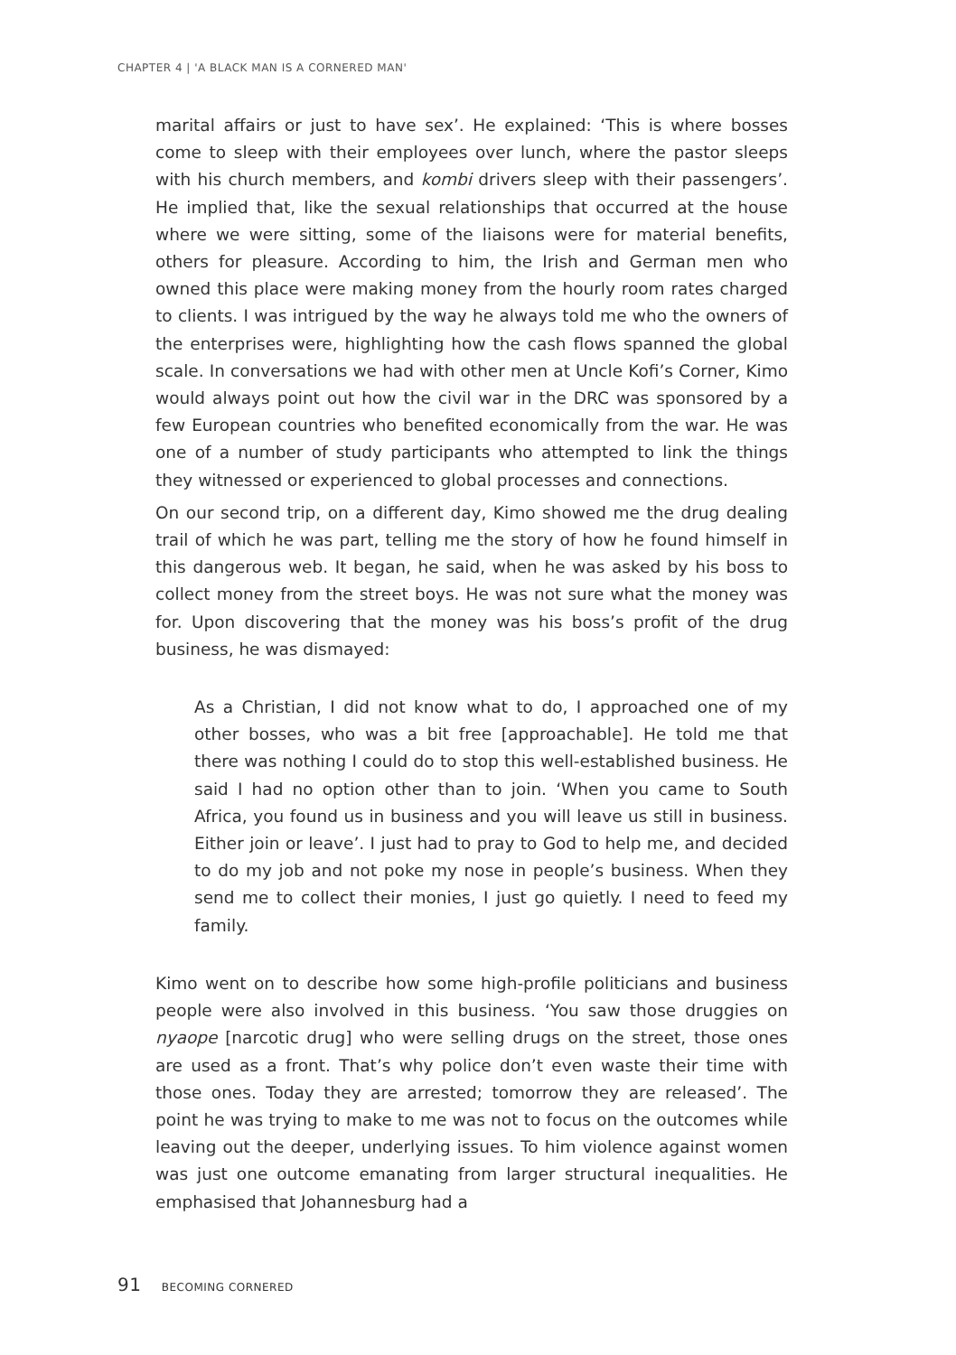CHAPTER 4 | 'A BLACK MAN IS A CORNERED MAN'
marital affairs or just to have sex’. He explained: ‘This is where bosses come to sleep with their employees over lunch, where the pastor sleeps with his church members, and kombi drivers sleep with their passengers’. He implied that, like the sexual relationships that occurred at the house where we were sitting, some of the liaisons were for material benefits, others for pleasure. According to him, the Irish and German men who owned this place were making money from the hourly room rates charged to clients. I was intrigued by the way he always told me who the owners of the enterprises were, highlighting how the cash flows spanned the global scale. In conversations we had with other men at Uncle Kofi’s Corner, Kimo would always point out how the civil war in the DRC was sponsored by a few European countries who benefited economically from the war. He was one of a number of study participants who attempted to link the things they witnessed or experienced to global processes and connections.
On our second trip, on a different day, Kimo showed me the drug dealing trail of which he was part, telling me the story of how he found himself in this dangerous web. It began, he said, when he was asked by his boss to collect money from the street boys. He was not sure what the money was for. Upon discovering that the money was his boss’s profit of the drug business, he was dismayed:
As a Christian, I did not know what to do, I approached one of my other bosses, who was a bit free [approachable]. He told me that there was nothing I could do to stop this well-established business. He said I had no option other than to join. ‘When you came to South Africa, you found us in business and you will leave us still in business. Either join or leave’. I just had to pray to God to help me, and decided to do my job and not poke my nose in people’s business. When they send me to collect their monies, I just go quietly. I need to feed my family.
Kimo went on to describe how some high-profile politicians and business people were also involved in this business. ‘You saw those druggies on nyaope [narcotic drug] who were selling drugs on the street, those ones are used as a front. That’s why police don’t even waste their time with those ones. Today they are arrested; tomorrow they are released’. The point he was trying to make to me was not to focus on the outcomes while leaving out the deeper, underlying issues. To him violence against women was just one outcome emanating from larger structural inequalities. He emphasised that Johannesburg had a
91 BECOMING CORNERED